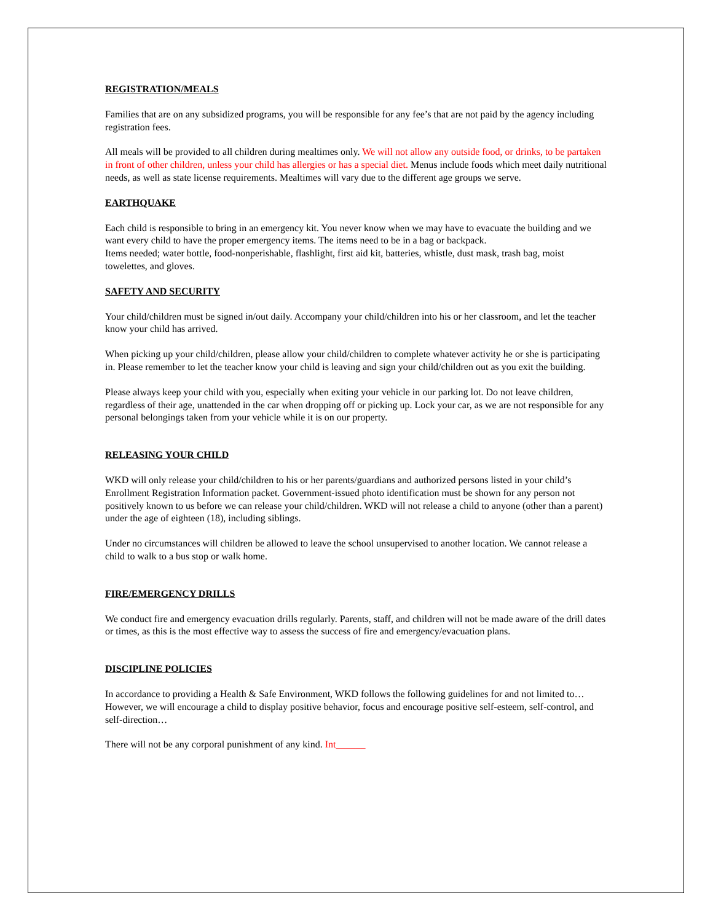REGISTRATION/MEALS
Families that are on any subsidized programs, you will be responsible for any fee’s that are not paid by the agency including registration fees.
All meals will be provided to all children during mealtimes only. We will not allow any outside food, or drinks, to be partaken in front of other children, unless your child has allergies or has a special diet. Menus include foods which meet daily nutritional needs, as well as state license requirements. Mealtimes will vary due to the different age groups we serve.
EARTHQUAKE
Each child is responsible to bring in an emergency kit. You never know when we may have to evacuate the building and we want every child to have the proper emergency items. The items need to be in a bag or backpack.
Items needed; water bottle, food-nonperishable, flashlight, first aid kit, batteries, whistle, dust mask, trash bag, moist towelettes, and gloves.
SAFETY AND SECURITY
Your child/children must be signed in/out daily. Accompany your child/children into his or her classroom, and let the teacher know your child has arrived.
When picking up your child/children, please allow your child/children to complete whatever activity he or she is participating in. Please remember to let the teacher know your child is leaving and sign your child/children out as you exit the building.
Please always keep your child with you, especially when exiting your vehicle in our parking lot. Do not leave children, regardless of their age, unattended in the car when dropping off or picking up. Lock your car, as we are not responsible for any personal belongings taken from your vehicle while it is on our property.
RELEASING YOUR CHILD
WKD will only release your child/children to his or her parents/guardians and authorized persons listed in your child’s Enrollment Registration Information packet. Government-issued photo identification must be shown for any person not positively known to us before we can release your child/children. WKD will not release a child to anyone (other than a parent) under the age of eighteen (18), including siblings.
Under no circumstances will children be allowed to leave the school unsupervised to another location. We cannot release a child to walk to a bus stop or walk home.
FIRE/EMERGENCY DRILLS
We conduct fire and emergency evacuation drills regularly. Parents, staff, and children will not be made aware of the drill dates or times, as this is the most effective way to assess the success of fire and emergency/evacuation plans.
DISCIPLINE POLICIES
In accordance to providing a Health & Safe Environment, WKD follows the following guidelines for and not limited to… However, we will encourage a child to display positive behavior, focus and encourage positive self-esteem, self-control, and self-direction…
There will not be any corporal punishment of any kind. Int______